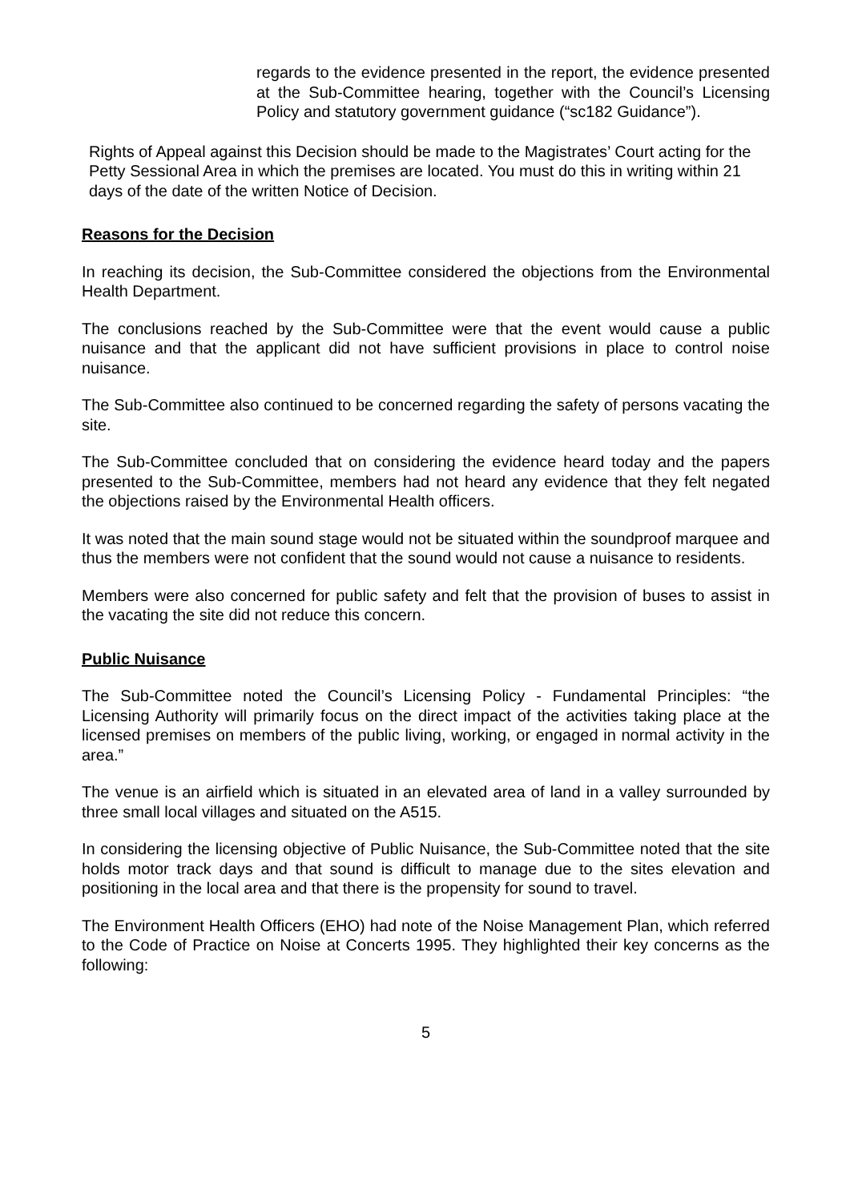regards to the evidence presented in the report, the evidence presented at the Sub-Committee hearing, together with the Council’s Licensing Policy and statutory government guidance (“sc182 Guidance”).
Rights of Appeal against this Decision should be made to the Magistrates’ Court acting for the Petty Sessional Area in which the premises are located. You must do this in writing within 21 days of the date of the written Notice of Decision.
Reasons for the Decision
In reaching its decision, the Sub-Committee considered the objections from the Environmental Health Department.
The conclusions reached by the Sub-Committee were that the event would cause a public nuisance and that the applicant did not have sufficient provisions in place to control noise nuisance.
The Sub-Committee also continued to be concerned regarding the safety of persons vacating the site.
The Sub-Committee concluded that on considering the evidence heard today and the papers presented to the Sub-Committee, members had not heard any evidence that they felt negated the objections raised by the Environmental Health officers.
It was noted that the main sound stage would not be situated within the soundproof marquee and thus the members were not confident that the sound would not cause a nuisance to residents.
Members were also concerned for public safety and felt that the provision of buses to assist in the vacating the site did not reduce this concern.
Public Nuisance
The Sub-Committee noted the Council’s Licensing Policy - Fundamental Principles: “the Licensing Authority will primarily focus on the direct impact of the activities taking place at the licensed premises on members of the public living, working, or engaged in normal activity in the area.”
The venue is an airfield which is situated in an elevated area of land in a valley surrounded by three small local villages and situated on the A515.
In considering the licensing objective of Public Nuisance, the Sub-Committee noted that the site holds motor track days and that sound is difficult to manage due to the sites elevation and positioning in the local area and that there is the propensity for sound to travel.
The Environment Health Officers (EHO) had note of the Noise Management Plan, which referred to the Code of Practice on Noise at Concerts 1995. They highlighted their key concerns as the following:
5